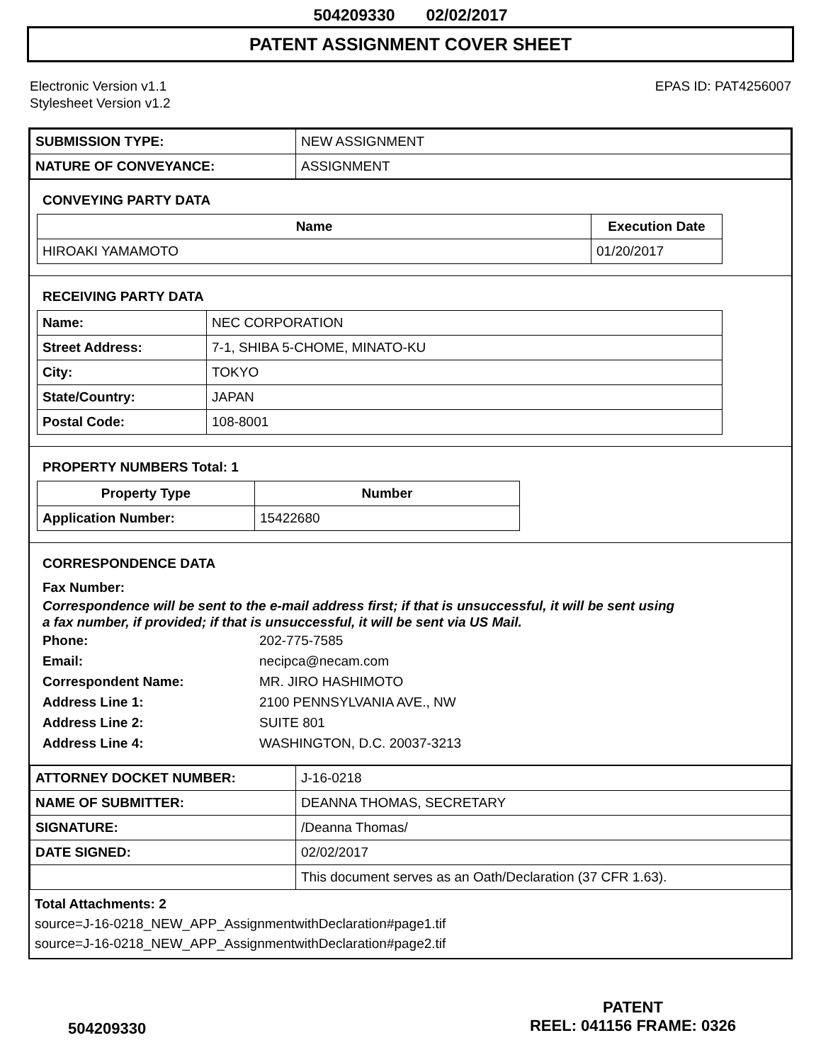504209330 02/02/2017
PATENT ASSIGNMENT COVER SHEET
Electronic Version v1.1
Stylesheet Version v1.2
EPAS ID: PAT4256007
| SUBMISSION TYPE: | NEW ASSIGNMENT |
| NATURE OF CONVEYANCE: | ASSIGNMENT |
CONVEYING PARTY DATA
| Name | Execution Date |
| --- | --- |
| HIROAKI YAMAMOTO | 01/20/2017 |
RECEIVING PARTY DATA
| Name: | NEC CORPORATION |
| Street Address: | 7-1, SHIBA 5-CHOME, MINATO-KU |
| City: | TOKYO |
| State/Country: | JAPAN |
| Postal Code: | 108-8001 |
PROPERTY NUMBERS Total: 1
| Property Type | Number |
| --- | --- |
| Application Number: | 15422680 |
CORRESPONDENCE DATA
Fax Number:
Correspondence will be sent to the e-mail address first; if that is unsuccessful, it will be sent using a fax number, if provided; if that is unsuccessful, it will be sent via US Mail.
Phone: 202-775-7585
Email: necipca@necam.com
Correspondent Name: MR. JIRO HASHIMOTO
Address Line 1: 2100 PENNSYLVANIA AVE., NW
Address Line 2: SUITE 801
Address Line 4: WASHINGTON, D.C. 20037-3213
| ATTORNEY DOCKET NUMBER: | J-16-0218 |
| NAME OF SUBMITTER: | DEANNA THOMAS, SECRETARY |
| SIGNATURE: | /Deanna Thomas/ |
| DATE SIGNED: | 02/02/2017 |
| | This document serves as an Oath/Declaration (37 CFR 1.63). |
Total Attachments: 2
source=J-16-0218_NEW_APP_AssignmentwithDeclaration#page1.tif
source=J-16-0218_NEW_APP_AssignmentwithDeclaration#page2.tif
PATENT
REEL: 041156 FRAME: 0326
504209330